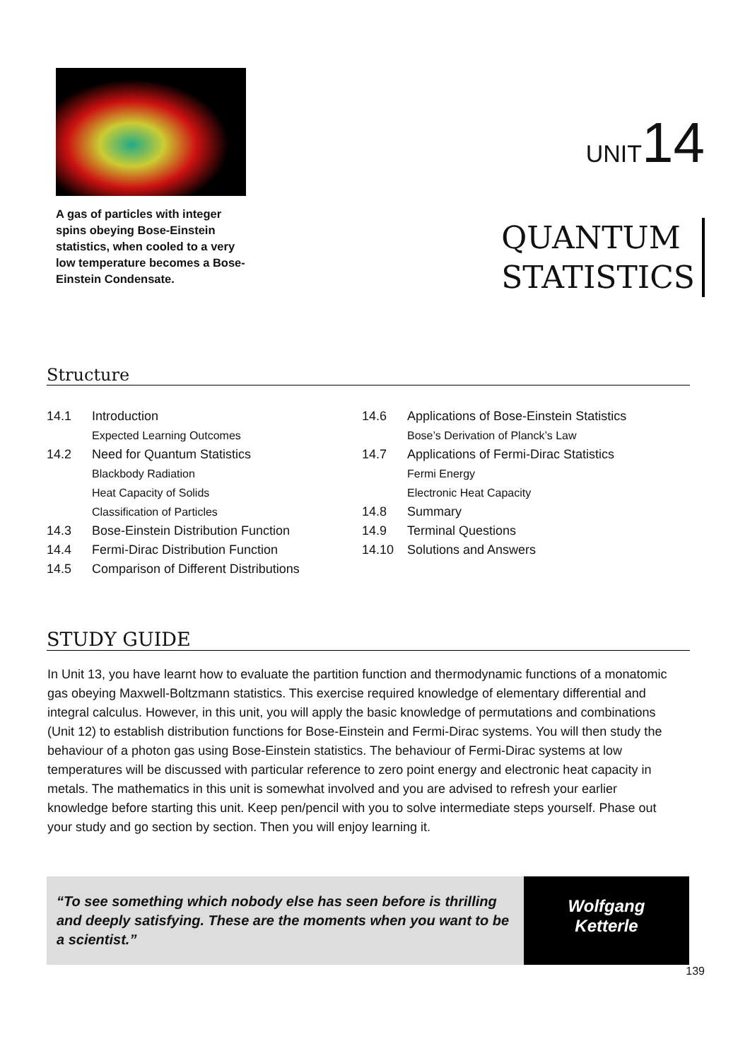A gas of particles with integer spins obeying Bose-Einstein statistics, when cooled to a very low temperature becomes a Bose-Einstein Condensate.
UNIT14
QUANTUM
STATISTICS
Structure
14.1 Introduction
Expected Learning Outcomes
14.2 Need for Quantum Statistics
Blackbody Radiation
Heat Capacity of Solids
Classification of Particles
14.3 Bose-Einstein Distribution Function
14.4 Fermi-Dirac Distribution Function
14.5 Comparison of Different Distributions
14.6 Applications of Bose-Einstein Statistics
Bose’s Derivation of Planck’s Law
14.7 Applications of Fermi-Dirac Statistics
Fermi Energy
Electronic Heat Capacity
14.8 Summary
14.9 Terminal Questions
14.10 Solutions and Answers
STUDY GUIDE
In Unit 13, you have learnt how to evaluate the partition function and thermodynamic functions of a monatomic gas obeying Maxwell-Boltzmann statistics. This exercise required knowledge of elementary differential and integral calculus. However, in this unit, you will apply the basic knowledge of permutations and combinations (Unit 12) to establish distribution functions for Bose-Einstein and Fermi-Dirac systems. You will then study the behaviour of a photon gas using Bose-Einstein statistics. The behaviour of Fermi-Dirac systems at low temperatures will be discussed with particular reference to zero point energy and electronic heat capacity in metals. The mathematics in this unit is somewhat involved and you are advised to refresh your earlier knowledge before starting this unit. Keep pen/pencil with you to solve intermediate steps yourself. Phase out your study and go section by section. Then you will enjoy learning it.
“To see something which nobody else has seen before is thrilling and deeply satisfying. These are the moments when you want to be a scientist.”
Wolfgang
Ketterle
139